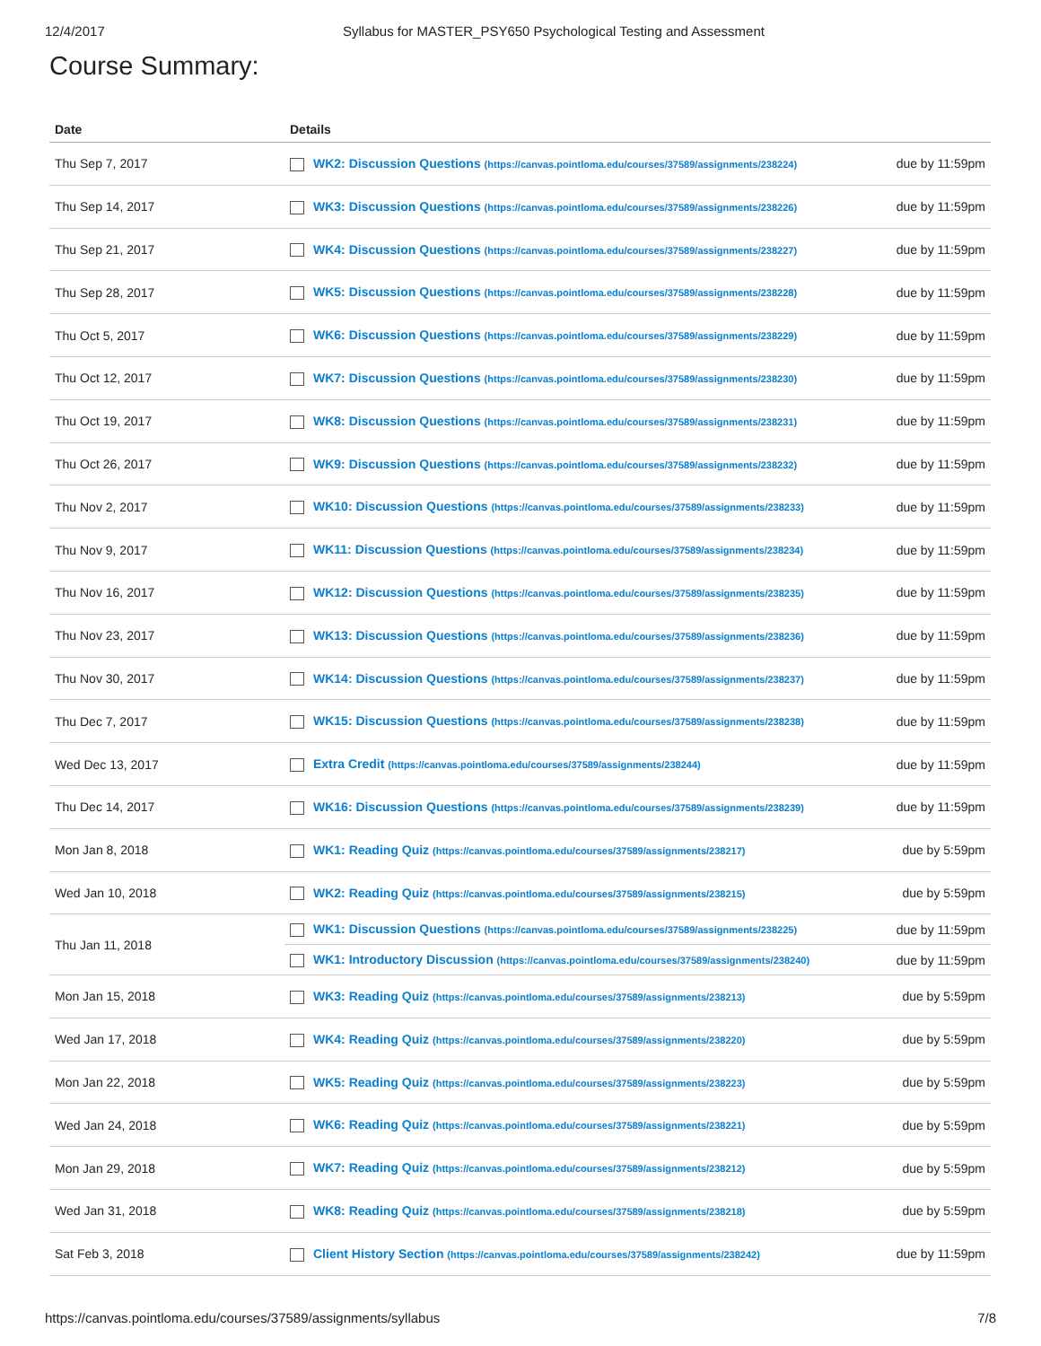12/4/2017 Syllabus for MASTER_PSY650 Psychological Testing and Assessment
Course Summary:
| Date | Details | |
| --- | --- | --- |
| Thu Sep 7, 2017 | WK2: Discussion Questions (https://canvas.pointloma.edu/courses/37589/assignments/238224) | due by 11:59pm |
| Thu Sep 14, 2017 | WK3: Discussion Questions (https://canvas.pointloma.edu/courses/37589/assignments/238226) | due by 11:59pm |
| Thu Sep 21, 2017 | WK4: Discussion Questions (https://canvas.pointloma.edu/courses/37589/assignments/238227) | due by 11:59pm |
| Thu Sep 28, 2017 | WK5: Discussion Questions (https://canvas.pointloma.edu/courses/37589/assignments/238228) | due by 11:59pm |
| Thu Oct 5, 2017 | WK6: Discussion Questions (https://canvas.pointloma.edu/courses/37589/assignments/238229) | due by 11:59pm |
| Thu Oct 12, 2017 | WK7: Discussion Questions (https://canvas.pointloma.edu/courses/37589/assignments/238230) | due by 11:59pm |
| Thu Oct 19, 2017 | WK8: Discussion Questions (https://canvas.pointloma.edu/courses/37589/assignments/238231) | due by 11:59pm |
| Thu Oct 26, 2017 | WK9: Discussion Questions (https://canvas.pointloma.edu/courses/37589/assignments/238232) | due by 11:59pm |
| Thu Nov 2, 2017 | WK10: Discussion Questions (https://canvas.pointloma.edu/courses/37589/assignments/238233) | due by 11:59pm |
| Thu Nov 9, 2017 | WK11: Discussion Questions (https://canvas.pointloma.edu/courses/37589/assignments/238234) | due by 11:59pm |
| Thu Nov 16, 2017 | WK12: Discussion Questions (https://canvas.pointloma.edu/courses/37589/assignments/238235) | due by 11:59pm |
| Thu Nov 23, 2017 | WK13: Discussion Questions (https://canvas.pointloma.edu/courses/37589/assignments/238236) | due by 11:59pm |
| Thu Nov 30, 2017 | WK14: Discussion Questions (https://canvas.pointloma.edu/courses/37589/assignments/238237) | due by 11:59pm |
| Thu Dec 7, 2017 | WK15: Discussion Questions (https://canvas.pointloma.edu/courses/37589/assignments/238238) | due by 11:59pm |
| Wed Dec 13, 2017 | Extra Credit (https://canvas.pointloma.edu/courses/37589/assignments/238244) | due by 11:59pm |
| Thu Dec 14, 2017 | WK16: Discussion Questions (https://canvas.pointloma.edu/courses/37589/assignments/238239) | due by 11:59pm |
| Mon Jan 8, 2018 | WK1: Reading Quiz (https://canvas.pointloma.edu/courses/37589/assignments/238217) | due by 5:59pm |
| Wed Jan 10, 2018 | WK2: Reading Quiz (https://canvas.pointloma.edu/courses/37589/assignments/238215) | due by 5:59pm |
| Thu Jan 11, 2018 | WK1: Discussion Questions (https://canvas.pointloma.edu/courses/37589/assignments/238225) | due by 11:59pm |
| | WK1: Introductory Discussion (https://canvas.pointloma.edu/courses/37589/assignments/238240) | due by 11:59pm |
| Mon Jan 15, 2018 | WK3: Reading Quiz (https://canvas.pointloma.edu/courses/37589/assignments/238213) | due by 5:59pm |
| Wed Jan 17, 2018 | WK4: Reading Quiz (https://canvas.pointloma.edu/courses/37589/assignments/238220) | due by 5:59pm |
| Mon Jan 22, 2018 | WK5: Reading Quiz (https://canvas.pointloma.edu/courses/37589/assignments/238223) | due by 5:59pm |
| Wed Jan 24, 2018 | WK6: Reading Quiz (https://canvas.pointloma.edu/courses/37589/assignments/238221) | due by 5:59pm |
| Mon Jan 29, 2018 | WK7: Reading Quiz (https://canvas.pointloma.edu/courses/37589/assignments/238212) | due by 5:59pm |
| Wed Jan 31, 2018 | WK8: Reading Quiz (https://canvas.pointloma.edu/courses/37589/assignments/238218) | due by 5:59pm |
| Sat Feb 3, 2018 | Client History Section (https://canvas.pointloma.edu/courses/37589/assignments/238242) | due by 11:59pm |
https://canvas.pointloma.edu/courses/37589/assignments/syllabus 7/8